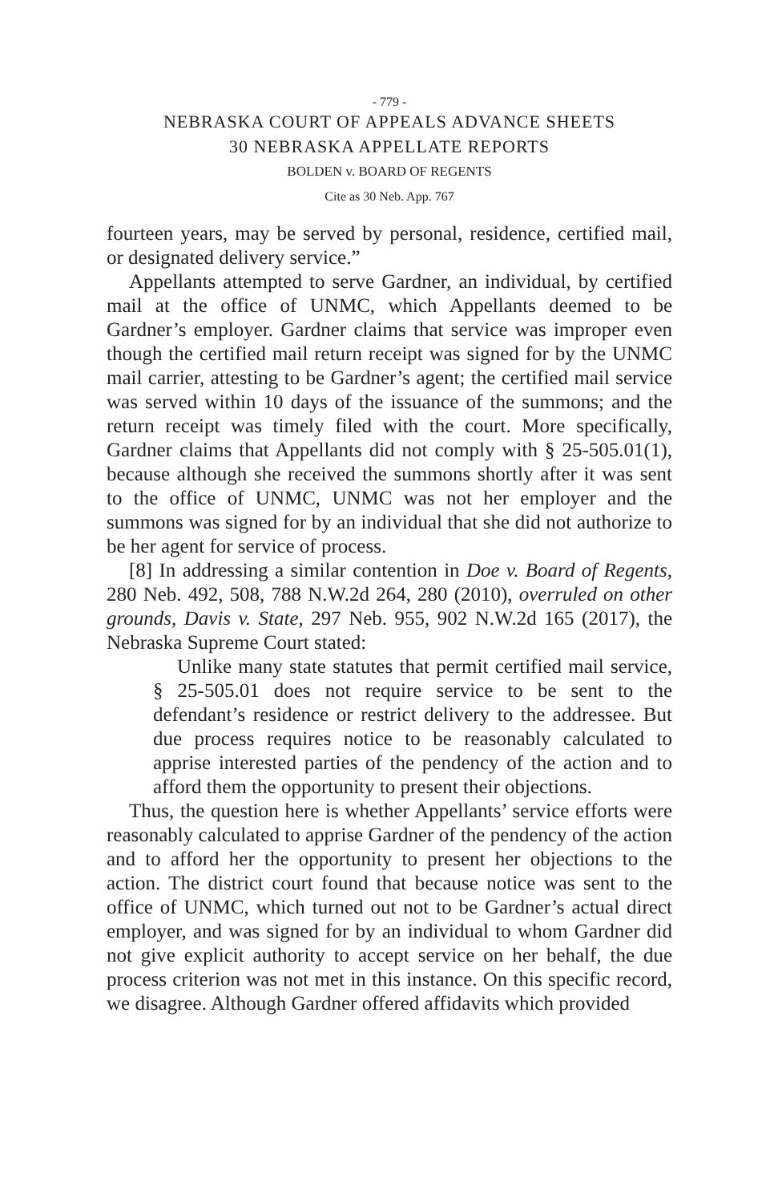- 779 -
NEBRASKA COURT OF APPEALS ADVANCE SHEETS
30 NEBRASKA APPELLATE REPORTS
BOLDEN v. BOARD OF REGENTS
Cite as 30 Neb. App. 767
fourteen years, may be served by personal, residence, certified mail, or designated delivery service.”
Appellants attempted to serve Gardner, an individual, by certified mail at the office of UNMC, which Appellants deemed to be Gardner’s employer. Gardner claims that service was improper even though the certified mail return receipt was signed for by the UNMC mail carrier, attesting to be Gardner’s agent; the certified mail service was served within 10 days of the issuance of the summons; and the return receipt was timely filed with the court. More specifically, Gardner claims that Appellants did not comply with § 25-505.01(1), because although she received the summons shortly after it was sent to the office of UNMC, UNMC was not her employer and the summons was signed for by an individual that she did not authorize to be her agent for service of process.
[8] In addressing a similar contention in Doe v. Board of Regents, 280 Neb. 492, 508, 788 N.W.2d 264, 280 (2010), overruled on other grounds, Davis v. State, 297 Neb. 955, 902 N.W.2d 165 (2017), the Nebraska Supreme Court stated:
Unlike many state statutes that permit certified mail service, § 25-505.01 does not require service to be sent to the defendant’s residence or restrict delivery to the addressee. But due process requires notice to be reasonably calculated to apprise interested parties of the pendency of the action and to afford them the opportunity to present their objections.
Thus, the question here is whether Appellants’ service efforts were reasonably calculated to apprise Gardner of the pendency of the action and to afford her the opportunity to present her objections to the action. The district court found that because notice was sent to the office of UNMC, which turned out not to be Gardner’s actual direct employer, and was signed for by an individual to whom Gardner did not give explicit authority to accept service on her behalf, the due process criterion was not met in this instance. On this specific record, we disagree. Although Gardner offered affidavits which provided